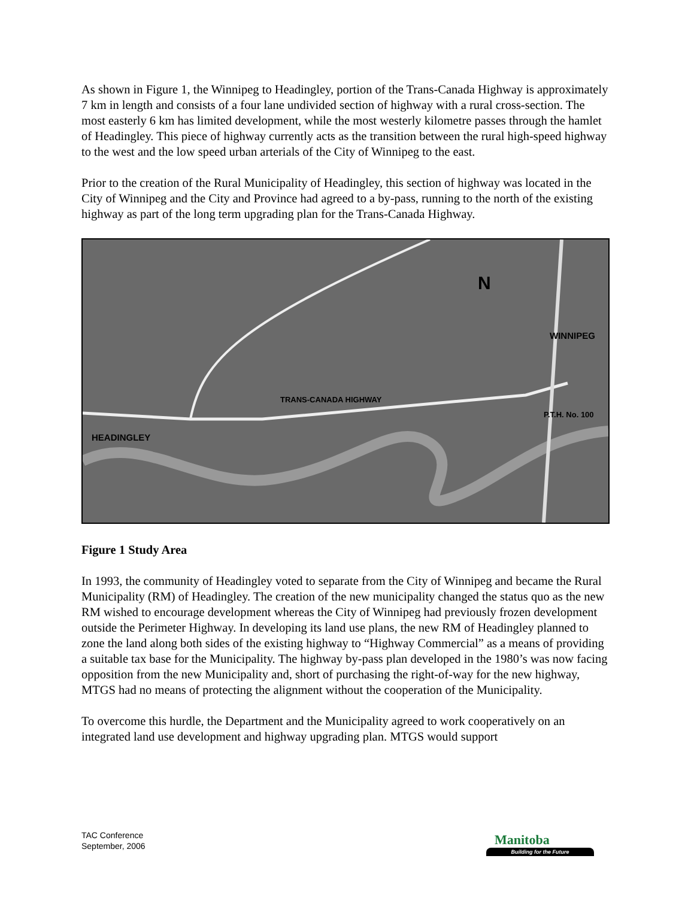As shown in Figure 1, the Winnipeg to Headingley, portion of the Trans-Canada Highway is approximately 7 km in length and consists of a four lane undivided section of highway with a rural cross-section. The most easterly 6 km has limited development, while the most westerly kilometre passes through the hamlet of Headingley. This piece of highway currently acts as the transition between the rural high-speed highway to the west and the low speed urban arterials of the City of Winnipeg to the east.
Prior to the creation of the Rural Municipality of Headingley, this section of highway was located in the City of Winnipeg and the City and Province had agreed to a by-pass, running to the north of the existing highway as part of the long term upgrading plan for the Trans-Canada Highway.
TRANS-CANADA HIGHWAY
HEADINGLEY
WINNIPEG
P.T.H. No. 100
N
Figure 1 Study Area
In 1993, the community of Headingley voted to separate from the City of Winnipeg and became the Rural Municipality (RM) of Headingley. The creation of the new municipality changed the status quo as the new RM wished to encourage development whereas the City of Winnipeg had previously frozen development outside the Perimeter Highway. In developing its land use plans, the new RM of Headingley planned to zone the land along both sides of the existing highway to “Highway Commercial” as a means of providing a suitable tax base for the Municipality. The highway by-pass plan developed in the 1980’s was now facing opposition from the new Municipality and, short of purchasing the right-of-way for the new highway, MTGS had no means of protecting the alignment without the cooperation of the Municipality.
To overcome this hurdle, the Department and the Municipality agreed to work cooperatively on an integrated land use development and highway upgrading plan. MTGS would support
TAC Conference
September, 2006
Manitoba
Building for the Future